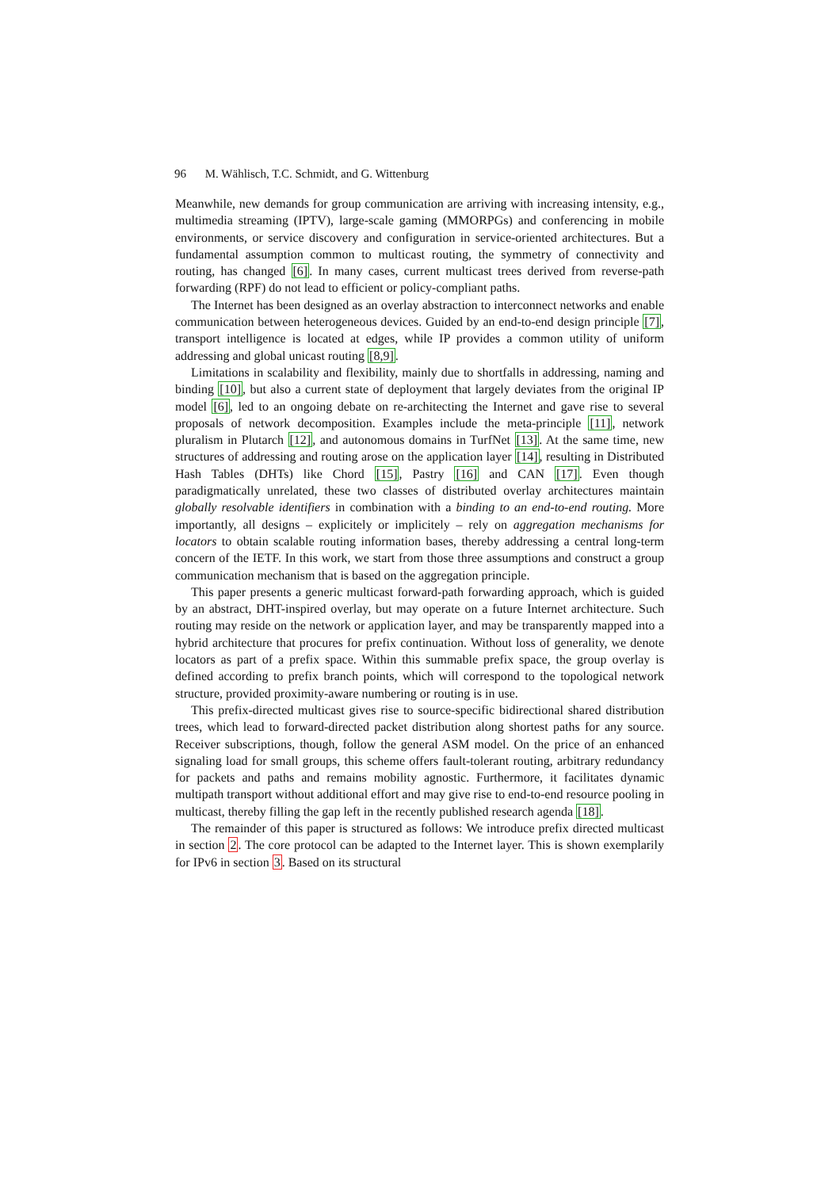96 M. Wählisch, T.C. Schmidt, and G. Wittenburg
Meanwhile, new demands for group communication are arriving with increasing intensity, e.g., multimedia streaming (IPTV), large-scale gaming (MMORPGs) and conferencing in mobile environments, or service discovery and configuration in service-oriented architectures. But a fundamental assumption common to multicast routing, the symmetry of connectivity and routing, has changed [6]. In many cases, current multicast trees derived from reverse-path forwarding (RPF) do not lead to efficient or policy-compliant paths.
The Internet has been designed as an overlay abstraction to interconnect networks and enable communication between heterogeneous devices. Guided by an end-to-end design principle [7], transport intelligence is located at edges, while IP provides a common utility of uniform addressing and global unicast routing [8,9].
Limitations in scalability and flexibility, mainly due to shortfalls in addressing, naming and binding [10], but also a current state of deployment that largely deviates from the original IP model [6], led to an ongoing debate on re-architecting the Internet and gave rise to several proposals of network decomposition. Examples include the meta-principle [11], network pluralism in Plutarch [12], and autonomous domains in TurfNet [13]. At the same time, new structures of addressing and routing arose on the application layer [14], resulting in Distributed Hash Tables (DHTs) like Chord [15], Pastry [16] and CAN [17]. Even though paradigmatically unrelated, these two classes of distributed overlay architectures maintain globally resolvable identifiers in combination with a binding to an end-to-end routing. More importantly, all designs – explicitely or implicitely – rely on aggregation mechanisms for locators to obtain scalable routing information bases, thereby addressing a central long-term concern of the IETF. In this work, we start from those three assumptions and construct a group communication mechanism that is based on the aggregation principle.
This paper presents a generic multicast forward-path forwarding approach, which is guided by an abstract, DHT-inspired overlay, but may operate on a future Internet architecture. Such routing may reside on the network or application layer, and may be transparently mapped into a hybrid architecture that procures for prefix continuation. Without loss of generality, we denote locators as part of a prefix space. Within this summable prefix space, the group overlay is defined according to prefix branch points, which will correspond to the topological network structure, provided proximity-aware numbering or routing is in use.
This prefix-directed multicast gives rise to source-specific bidirectional shared distribution trees, which lead to forward-directed packet distribution along shortest paths for any source. Receiver subscriptions, though, follow the general ASM model. On the price of an enhanced signaling load for small groups, this scheme offers fault-tolerant routing, arbitrary redundancy for packets and paths and remains mobility agnostic. Furthermore, it facilitates dynamic multipath transport without additional effort and may give rise to end-to-end resource pooling in multicast, thereby filling the gap left in the recently published research agenda [18].
The remainder of this paper is structured as follows: We introduce prefix directed multicast in section 2. The core protocol can be adapted to the Internet layer. This is shown exemplarily for IPv6 in section 3. Based on its structural